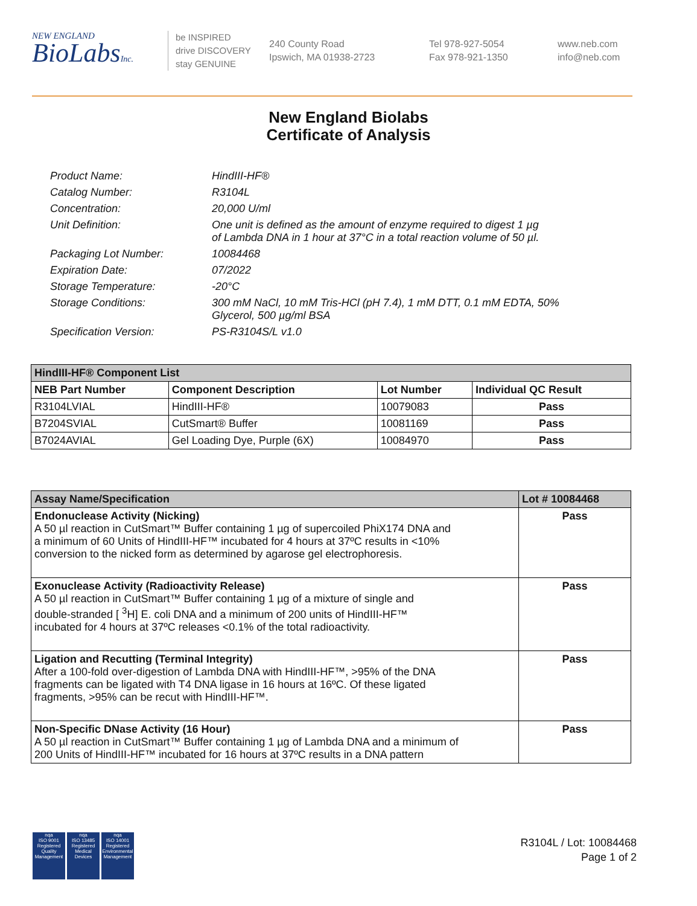NEW ENGLAND
BioLabsInc.
be INSPIRED
drive DISCOVERY
stay GENUINE
240 County Road
Ipswich, MA 01938-2723
Tel 978-927-5054
Fax 978-921-1350
www.neb.com
info@neb.com
New England Biolabs
Certificate of Analysis
| Product Name: | HindIII-HF® |
| Catalog Number: | R3104L |
| Concentration: | 20,000 U/ml |
| Unit Definition: | One unit is defined as the amount of enzyme required to digest 1 µg of Lambda DNA in 1 hour at 37°C in a total reaction volume of 50 µl. |
| Packaging Lot Number: | 10084468 |
| Expiration Date: | 07/2022 |
| Storage Temperature: | -20°C |
| Storage Conditions: | 300 mM NaCl, 10 mM Tris-HCl (pH 7.4), 1 mM DTT, 0.1 mM EDTA, 50% Glycerol, 500 µg/ml BSA |
| Specification Version: | PS-R3104S/L v1.0 |
| HindIII-HF® Component List | | | |
| --- | --- | --- | --- |
| NEB Part Number | Component Description | Lot Number | Individual QC Result |
| R3104LVIAL | HindIII-HF® | 10079083 | Pass |
| B7204SVIAL | CutSmart® Buffer | 10081169 | Pass |
| B7024AVIAL | Gel Loading Dye, Purple (6X) | 10084970 | Pass |
| Assay Name/Specification | Lot # 10084468 |
| --- | --- |
| Endonuclease Activity (Nicking) A 50 µl reaction in CutSmart™ Buffer containing 1 µg of supercoiled PhiX174 DNA and a minimum of 60 Units of HindIII-HF™ incubated for 4 hours at 37ºC results in <10% conversion to the nicked form as determined by agarose gel electrophoresis. | Pass |
| Exonuclease Activity (Radioactivity Release) A 50 µl reaction in CutSmart™ Buffer containing 1 µg of a mixture of single and double-stranded [ <sup>3</sup>H] E. coli DNA and a minimum of 200 units of HindIII-HF™ incubated for 4 hours at 37ºC releases <0.1% of the total radioactivity. | Pass |
| Ligation and Recutting (Terminal Integrity) After a 100-fold over-digestion of Lambda DNA with HindIII-HF™, >95% of the DNA fragments can be ligated with T4 DNA ligase in 16 hours at 16ºC. Of these ligated fragments, >95% can be recut with HindIII-HF™. | Pass |
| Non-Specific DNase Activity (16 Hour) A 50 µl reaction in CutSmart™ Buffer containing 1 µg of Lambda DNA and a minimum of 200 Units of HindIII-HF™ incubated for 16 hours at 37ºC results in a DNA pattern | Pass |
nqa
ISO 9001
Registered
Quality Management
nqa
ISO 13485
Registered
Medical Devices
nqa
ISO 14001
Registered
Environmental Management
R3104L / Lot: 10084468
Page 1 of 2